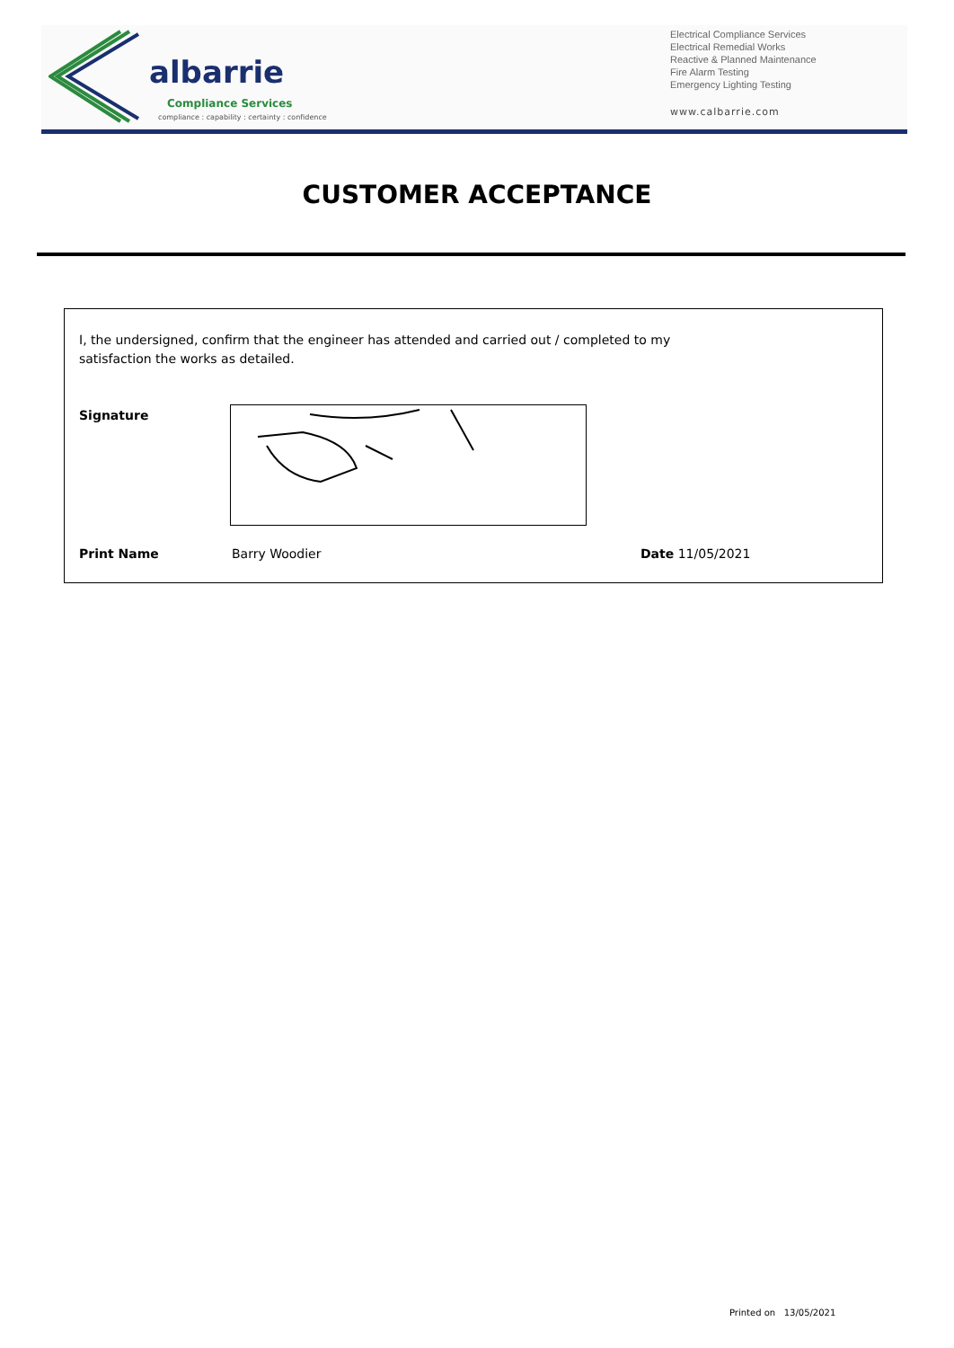albarrie
Compliance Services
compliance : capability : certainty : confidence
Electrical Compliance Services
Electrical Remedial Works
Reactive & Planned Maintenance
Fire Alarm Testing
Emergency Lighting Testing
www.calbarrie.com
CUSTOMER ACCEPTANCE
I, the undersigned, confirm that the engineer has attended and carried out / completed to my satisfaction the works as detailed.
Signature
Print Name Barry Woodier Date 11/05/2021
Printed on 13/05/2021